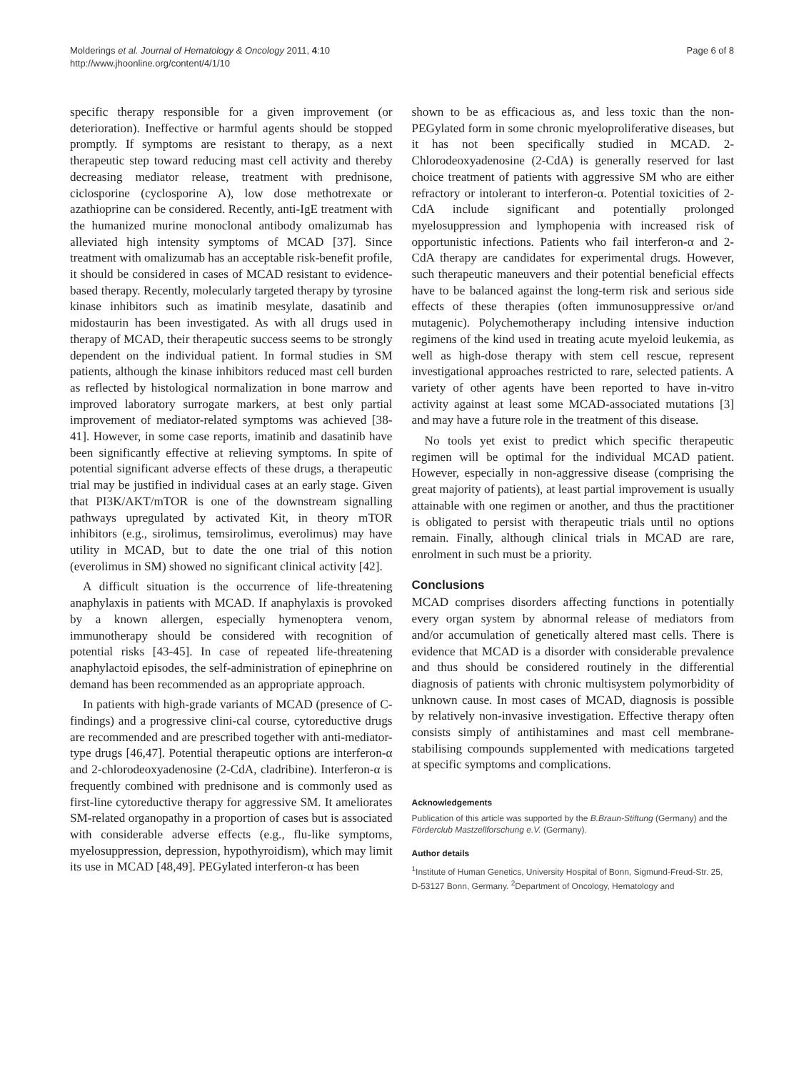Molderings et al. Journal of Hematology & Oncology 2011, 4:10
http://www.jhoonline.org/content/4/1/10
Page 6 of 8
specific therapy responsible for a given improvement (or deterioration). Ineffective or harmful agents should be stopped promptly. If symptoms are resistant to therapy, as a next therapeutic step toward reducing mast cell activity and thereby decreasing mediator release, treatment with prednisone, ciclosporine (cyclosporine A), low dose methotrexate or azathioprine can be considered. Recently, anti-IgE treatment with the humanized murine monoclonal antibody omalizumab has alleviated high intensity symptoms of MCAD [37]. Since treatment with omalizumab has an acceptable risk-benefit profile, it should be considered in cases of MCAD resistant to evidence-based therapy. Recently, molecularly targeted therapy by tyrosine kinase inhibitors such as imatinib mesylate, dasatinib and midostaurin has been investigated. As with all drugs used in therapy of MCAD, their therapeutic success seems to be strongly dependent on the individual patient. In formal studies in SM patients, although the kinase inhibitors reduced mast cell burden as reflected by histological normalization in bone marrow and improved laboratory surrogate markers, at best only partial improvement of mediator-related symptoms was achieved [38-41]. However, in some case reports, imatinib and dasatinib have been significantly effective at relieving symptoms. In spite of potential significant adverse effects of these drugs, a therapeutic trial may be justified in individual cases at an early stage. Given that PI3K/AKT/mTOR is one of the downstream signalling pathways upregulated by activated Kit, in theory mTOR inhibitors (e.g., sirolimus, temsirolimus, everolimus) may have utility in MCAD, but to date the one trial of this notion (everolimus in SM) showed no significant clinical activity [42].
A difficult situation is the occurrence of life-threatening anaphylaxis in patients with MCAD. If anaphylaxis is provoked by a known allergen, especially hymenoptera venom, immunotherapy should be considered with recognition of potential risks [43-45]. In case of repeated life-threatening anaphylactoid episodes, the self-administration of epinephrine on demand has been recommended as an appropriate approach.
In patients with high-grade variants of MCAD (presence of C-findings) and a progressive clini-cal course, cytoreductive drugs are recommended and are prescribed together with anti-mediator-type drugs [46,47]. Potential therapeutic options are interferon-α and 2-chlorodeoxyadenosine (2-CdA, cladribine). Interferon-α is frequently combined with prednisone and is commonly used as first-line cytoreductive therapy for aggressive SM. It ameliorates SM-related organopathy in a proportion of cases but is associated with considerable adverse effects (e.g., flu-like symptoms, myelosuppression, depression, hypothyroidism), which may limit its use in MCAD [48,49]. PEGylated interferon-α has been
shown to be as efficacious as, and less toxic than the non-PEGylated form in some chronic myeloproliferative diseases, but it has not been specifically studied in MCAD. 2-Chlorodeoxyadenosine (2-CdA) is generally reserved for last choice treatment of patients with aggressive SM who are either refractory or intolerant to interferon-α. Potential toxicities of 2-CdA include significant and potentially prolonged myelosuppression and lymphopenia with increased risk of opportunistic infections. Patients who fail interferon-α and 2-CdA therapy are candidates for experimental drugs. However, such therapeutic maneuvers and their potential beneficial effects have to be balanced against the long-term risk and serious side effects of these therapies (often immunosuppressive or/and mutagenic). Polychemotherapy including intensive induction regimens of the kind used in treating acute myeloid leukemia, as well as high-dose therapy with stem cell rescue, represent investigational approaches restricted to rare, selected patients. A variety of other agents have been reported to have in-vitro activity against at least some MCAD-associated mutations [3] and may have a future role in the treatment of this disease.
No tools yet exist to predict which specific therapeutic regimen will be optimal for the individual MCAD patient. However, especially in non-aggressive disease (comprising the great majority of patients), at least partial improvement is usually attainable with one regimen or another, and thus the practitioner is obligated to persist with therapeutic trials until no options remain. Finally, although clinical trials in MCAD are rare, enrolment in such must be a priority.
Conclusions
MCAD comprises disorders affecting functions in potentially every organ system by abnormal release of mediators from and/or accumulation of genetically altered mast cells. There is evidence that MCAD is a disorder with considerable prevalence and thus should be considered routinely in the differential diagnosis of patients with chronic multisystem polymorbidity of unknown cause. In most cases of MCAD, diagnosis is possible by relatively non-invasive investigation. Effective therapy often consists simply of antihistamines and mast cell membrane-stabilising compounds supplemented with medications targeted at specific symptoms and complications.
Acknowledgements
Publication of this article was supported by the B.Braun-Stiftung (Germany) and the Förderclub Mastzellforschung e.V. (Germany).
Author details
<sup>1</sup> Institute of Human Genetics, University Hospital of Bonn, Sigmund-Freud-Str. 25, D-53127 Bonn, Germany. <sup>2</sup>Department of Oncology, Hematology and